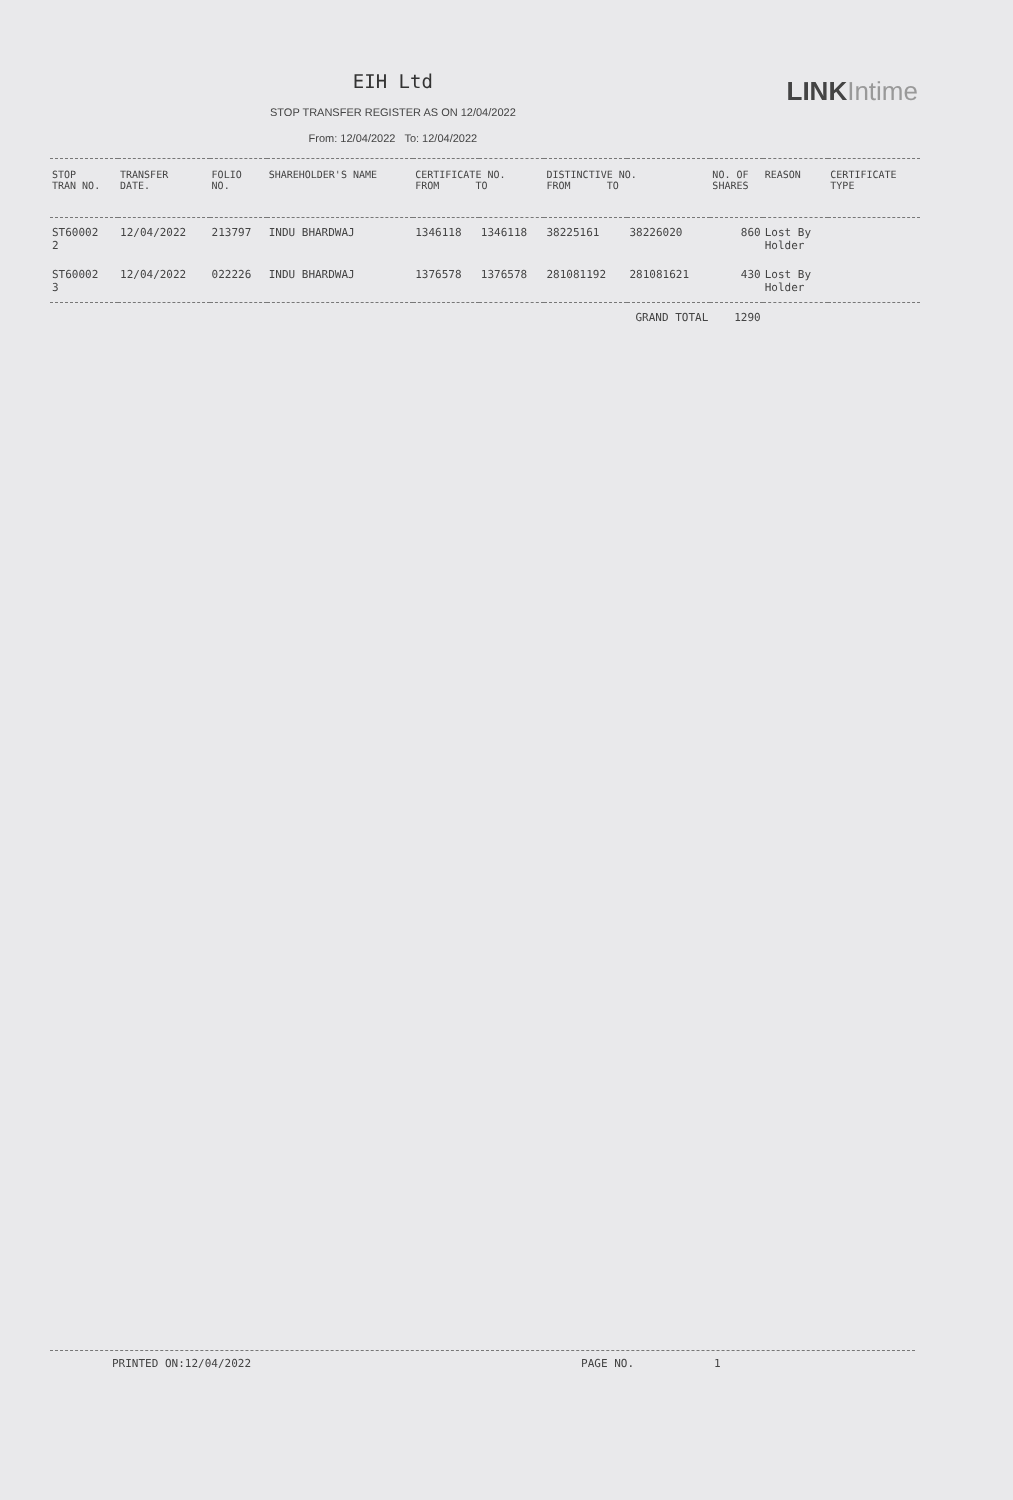EIH Ltd
STOP TRANSFER REGISTER AS ON 12/04/2022
From: 12/04/2022 To: 12/04/2022
LINK Intime
| STOP TRAN NO. | TRANSFER DATE. | FOLIO NO. | SHAREHOLDER'S NAME | CERTIFICATE NO. FROM TO | | DISTINCTIVE NO. FROM TO | | NO. OF SHARES | REASON | CERTIFICATE TYPE |
| --- | --- | --- | --- | --- | --- | --- | --- | --- | --- | --- |
| ST60002 2 | 12/04/2022 | 213797 | INDU BHARDWAJ | 1346118 | 1346118 | 38225161 | 38226020 | 860 | Lost By Holder | |
| ST60002 3 | 12/04/2022 | 022226 | INDU BHARDWAJ | 1376578 | 1376578 | 281081192 | 281081621 | 430 | Lost By Holder | |
| | | | | | | GRAND TOTAL | | 1290 | | |
PRINTED ON:12/04/2022 PAGE NO. 1